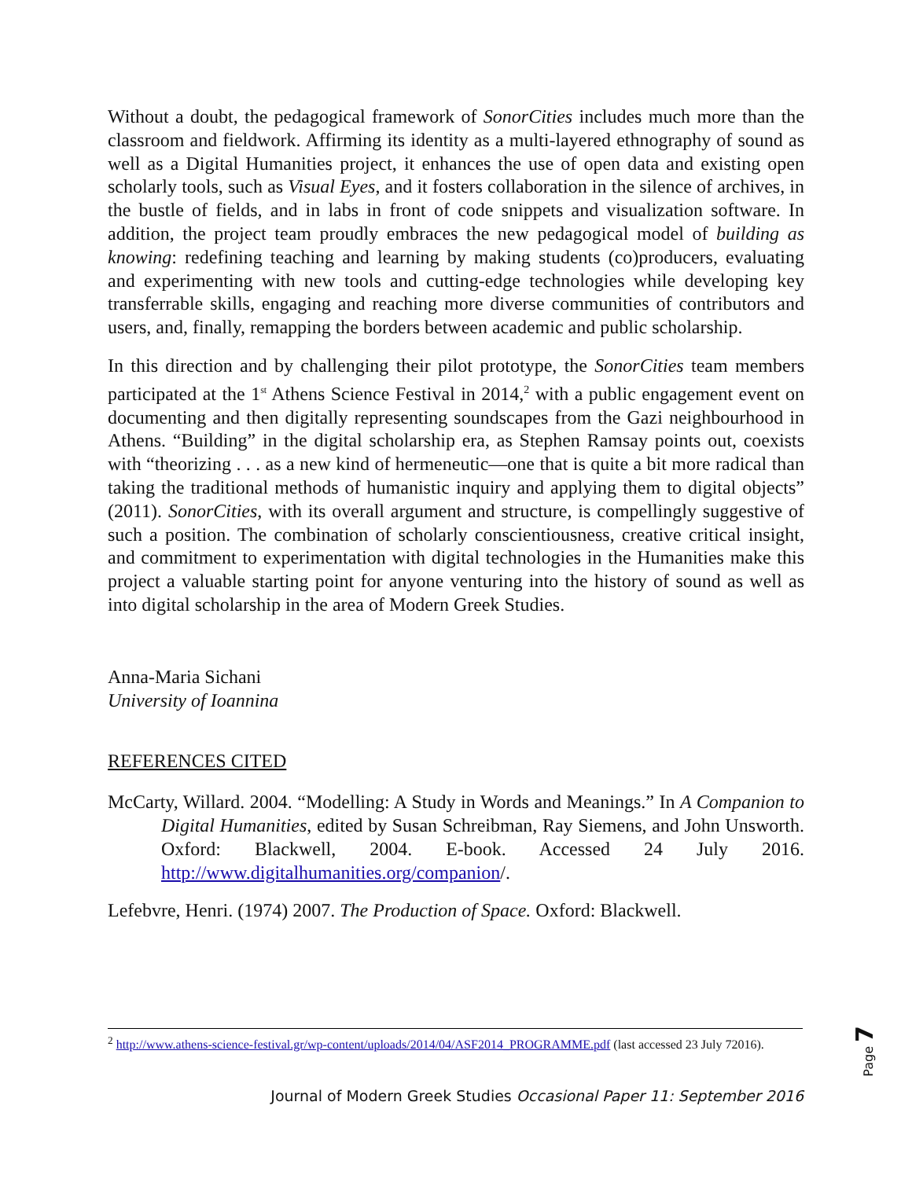Without a doubt, the pedagogical framework of SonorCities includes much more than the classroom and fieldwork. Affirming its identity as a multi-layered ethnography of sound as well as a Digital Humanities project, it enhances the use of open data and existing open scholarly tools, such as Visual Eyes, and it fosters collaboration in the silence of archives, in the bustle of fields, and in labs in front of code snippets and visualization software. In addition, the project team proudly embraces the new pedagogical model of building as knowing: redefining teaching and learning by making students (co)producers, evaluating and experimenting with new tools and cutting-edge technologies while developing key transferrable skills, engaging and reaching more diverse communities of contributors and users, and, finally, remapping the borders between academic and public scholarship.
In this direction and by challenging their pilot prototype, the SonorCities team members participated at the 1<sup>st</sup> Athens Science Festival in 2014,<sup>2</sup> with a public engagement event on documenting and then digitally representing soundscapes from the Gazi neighbourhood in Athens. “Building” in the digital scholarship era, as Stephen Ramsay points out, coexists with “theorizing . . . as a new kind of hermeneutic—one that is quite a bit more radical than taking the traditional methods of humanistic inquiry and applying them to digital objects” (2011). SonorCities, with its overall argument and structure, is compellingly suggestive of such a position. The combination of scholarly conscientiousness, creative critical insight, and commitment to experimentation with digital technologies in the Humanities make this project a valuable starting point for anyone venturing into the history of sound as well as into digital scholarship in the area of Modern Greek Studies.
Anna-Maria Sichani
University of Ioannina
REFERENCES CITED
McCarty, Willard. 2004. “Modelling: A Study in Words and Meanings.” In A Companion to Digital Humanities, edited by Susan Schreibman, Ray Siemens, and John Unsworth. Oxford: Blackwell, 2004. E-book. Accessed 24 July 2016. http://www.digitalhumanities.org/companion/.
Lefebvre, Henri. (1974) 2007. The Production of Space. Oxford: Blackwell.
<sup>2</sup> http://www.athens-science-festival.gr/wp-content/uploads/2014/04/ASF2014_PROGRAMME.pdf (last accessed 23 July 72016).
Journal of Modern Greek Studies Occasional Paper 11: September 2016
Page 7